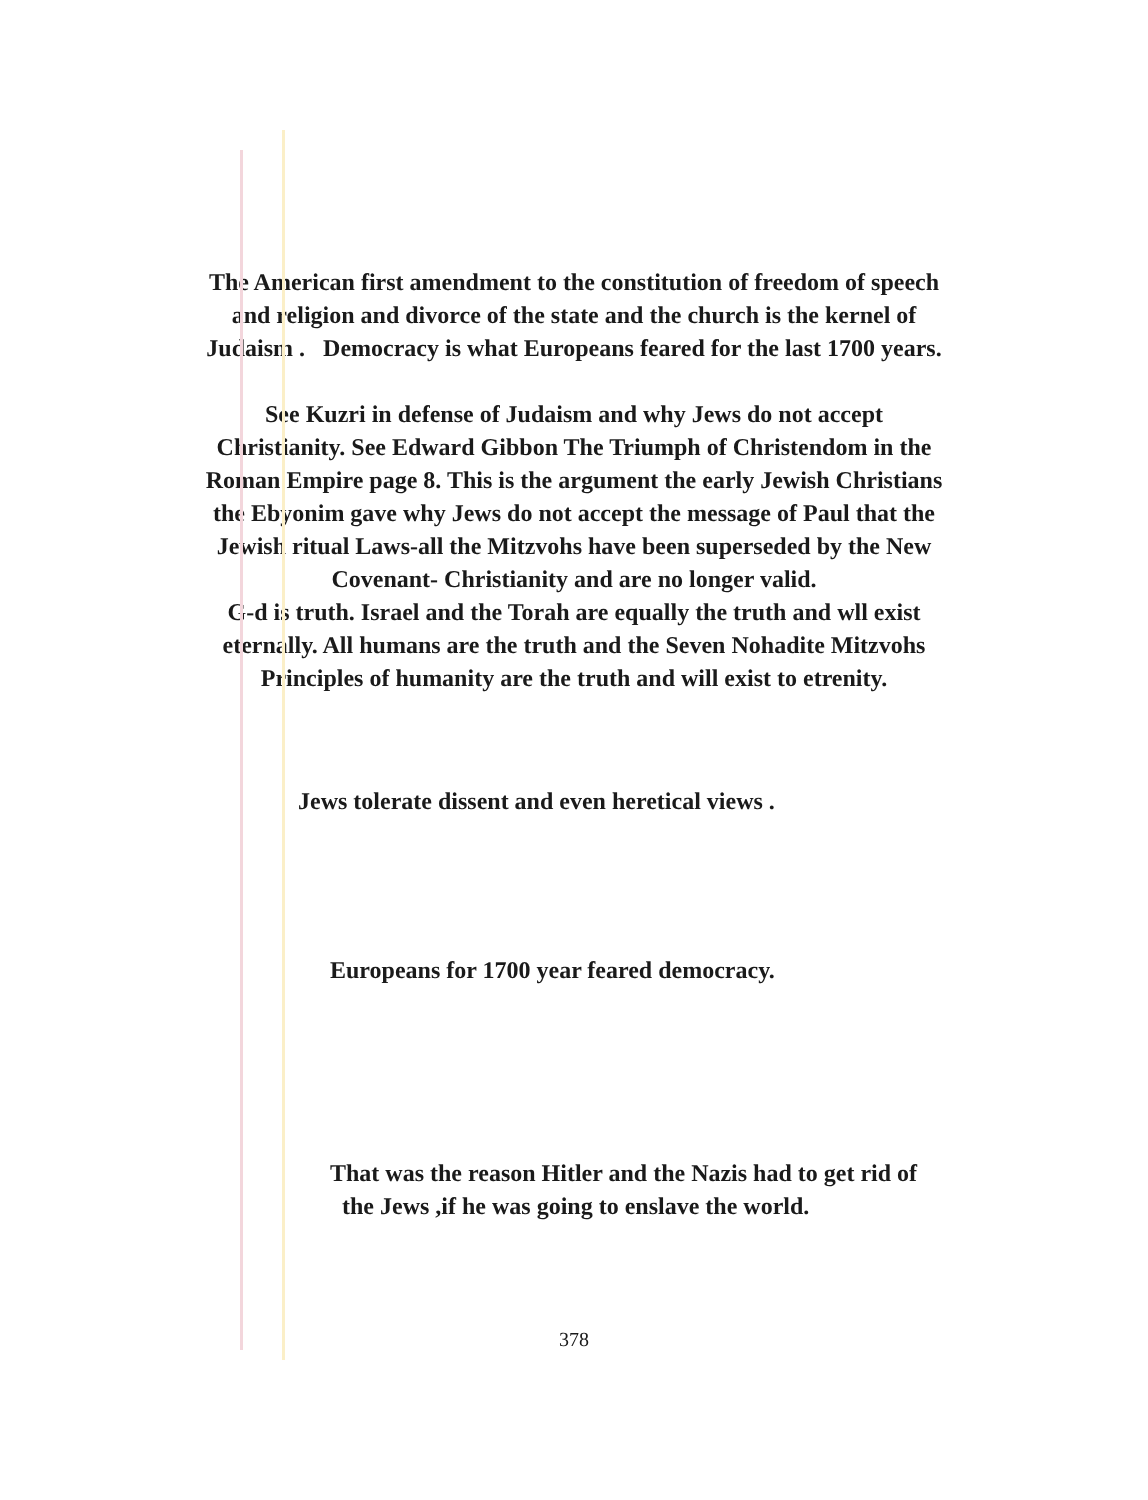The American first amendment to the constitution of freedom of speech
and religion and divorce of the state and the church is the kernel of
Judaism . Democracy is what Europeans feared for the last 1700 years.
See Kuzri in defense of Judaism and why Jews do not accept
Christianity. See Edward Gibbon The Triumph of Christendom in the
Roman Empire page 8. This is the argument the early Jewish Christians
the Ebyonim gave why Jews do not accept the message of Paul that the
Jewish ritual Laws-all the Mitzvohs have been superseded by the New
Covenant- Christianity and are no longer valid.
G-d is truth. Israel and the Torah are equally the truth and wll exist
eternally. All humans are the truth and the Seven Nohadite Mitzvohs
Principles of humanity are the truth and will exist to etrenity.
Jews tolerate dissent and even heretical views .
Europeans for 1700 year feared democracy.
That was the reason Hitler and the Nazis had to get rid of
the Jews ,if he was going to enslave the world.
378